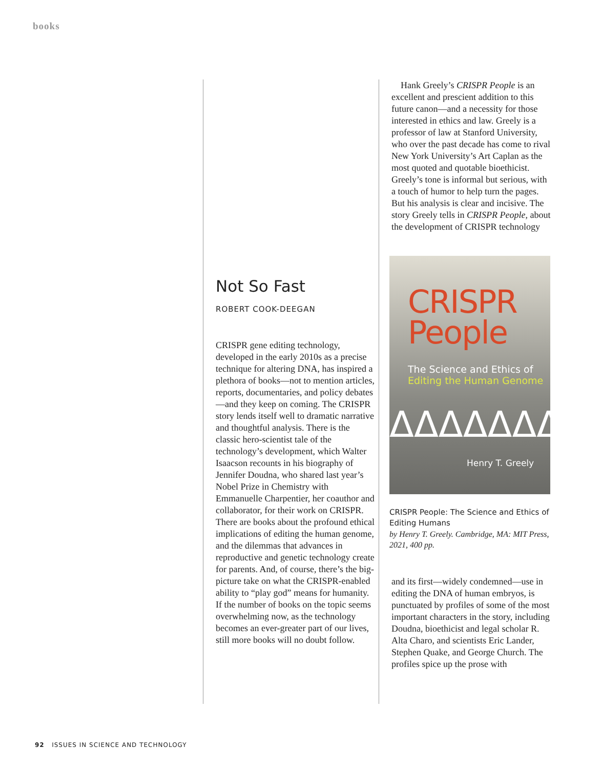books
Not So Fast
ROBERT COOK-DEEGAN
CRISPR gene editing technology, developed in the early 2010s as a precise technique for altering DNA, has inspired a plethora of books—not to mention articles, reports, documentaries, and policy debates—and they keep on coming. The CRISPR story lends itself well to dramatic narrative and thoughtful analysis. There is the classic hero-scientist tale of the technology’s development, which Walter Isaacson recounts in his biography of Jennifer Doudna, who shared last year’s Nobel Prize in Chemistry with Emmanuelle Charpentier, her coauthor and collaborator, for their work on CRISPR. There are books about the profound ethical implications of editing the human genome, and the dilemmas that advances in reproductive and genetic technology create for parents. And, of course, there’s the big-picture take on what the CRISPR-enabled ability to “play god” means for humanity.
If the number of books on the topic seems overwhelming now, as the technology becomes an ever-greater part of our lives, still more books will no doubt follow.
Hank Greely’s CRISPR People is an excellent and prescient addition to this future canon—and a necessity for those interested in ethics and law. Greely is a professor of law at Stanford University, who over the past decade has come to rival New York University’s Art Caplan as the most quoted and quotable bioethicist. Greely’s tone is informal but serious, with a touch of humor to help turn the pages. But his analysis is clear and incisive. The story Greely tells in CRISPR People, about the development of CRISPR technology
CRISPR
People
The Science and Ethics of
Editing the Human Genome
ᐃᐃᐃᐃᐃᐃᐃ
Henry T. Greely
CRISPR People: The Science and Ethics of Editing Humans
by Henry T. Greely. Cambridge, MA: MIT Press, 2021, 400 pp.
and its first—widely condemned—use in editing the DNA of human embryos, is punctuated by profiles of some of the most important characters in the story, including Doudna, bioethicist and legal scholar R. Alta Charo, and scientists Eric Lander, Stephen Quake, and George Church. The profiles spice up the prose with
92 ISSUES IN SCIENCE AND TECHNOLOGY